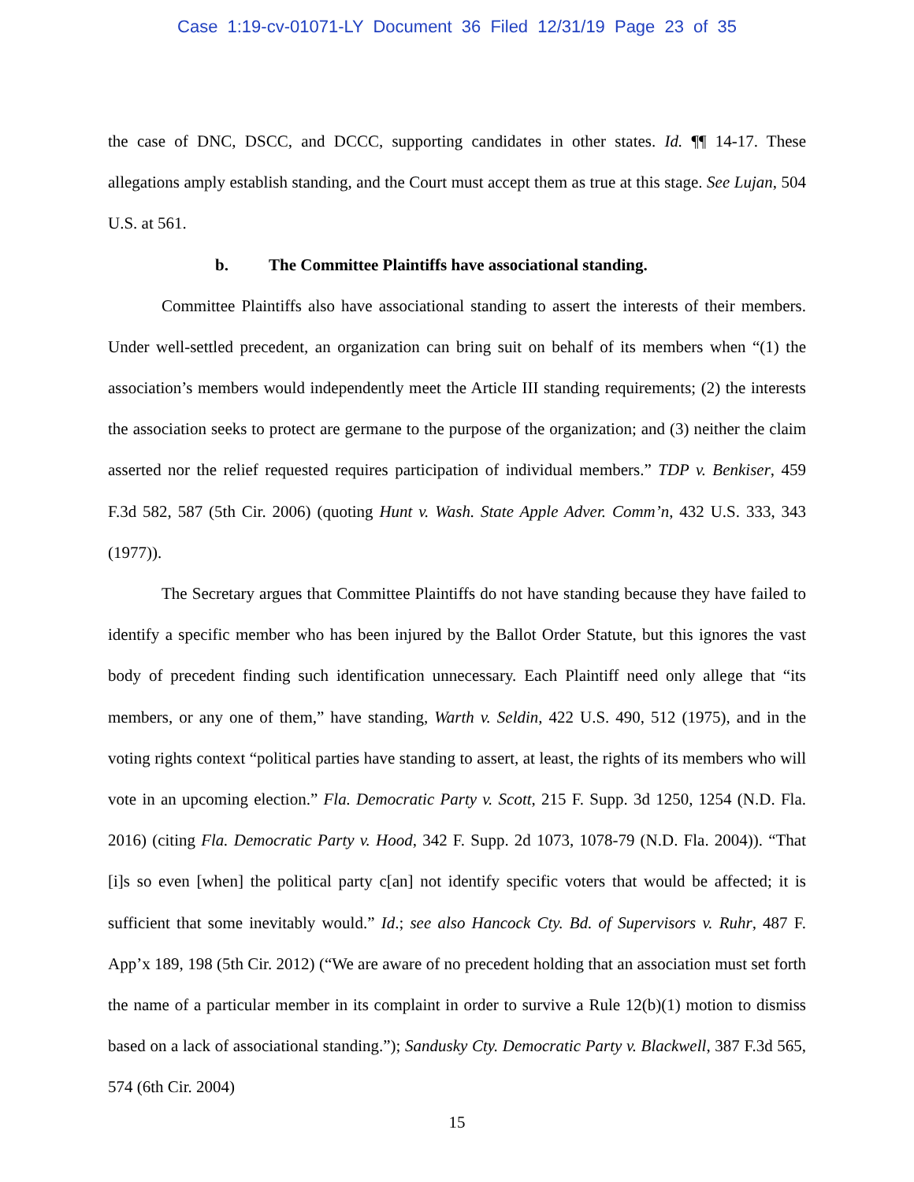Case 1:19-cv-01071-LY Document 36 Filed 12/31/19 Page 23 of 35
the case of DNC, DSCC, and DCCC, supporting candidates in other states. Id. ¶¶ 14-17. These allegations amply establish standing, and the Court must accept them as true at this stage. See Lujan, 504 U.S. at 561.
b. The Committee Plaintiffs have associational standing.
Committee Plaintiffs also have associational standing to assert the interests of their members. Under well-settled precedent, an organization can bring suit on behalf of its members when “(1) the association’s members would independently meet the Article III standing requirements; (2) the interests the association seeks to protect are germane to the purpose of the organization; and (3) neither the claim asserted nor the relief requested requires participation of individual members.” TDP v. Benkiser, 459 F.3d 582, 587 (5th Cir. 2006) (quoting Hunt v. Wash. State Apple Adver. Comm’n, 432 U.S. 333, 343 (1977)).
The Secretary argues that Committee Plaintiffs do not have standing because they have failed to identify a specific member who has been injured by the Ballot Order Statute, but this ignores the vast body of precedent finding such identification unnecessary. Each Plaintiff need only allege that “its members, or any one of them,” have standing, Warth v. Seldin, 422 U.S. 490, 512 (1975), and in the voting rights context “political parties have standing to assert, at least, the rights of its members who will vote in an upcoming election.” Fla. Democratic Party v. Scott, 215 F. Supp. 3d 1250, 1254 (N.D. Fla. 2016) (citing Fla. Democratic Party v. Hood, 342 F. Supp. 2d 1073, 1078-79 (N.D. Fla. 2004)). “That [i]s so even [when] the political party c[an] not identify specific voters that would be affected; it is sufficient that some inevitably would.” Id.; see also Hancock Cty. Bd. of Supervisors v. Ruhr, 487 F. App’x 189, 198 (5th Cir. 2012) (“We are aware of no precedent holding that an association must set forth the name of a particular member in its complaint in order to survive a Rule 12(b)(1) motion to dismiss based on a lack of associational standing.”); Sandusky Cty. Democratic Party v. Blackwell, 387 F.3d 565, 574 (6th Cir. 2004)
15